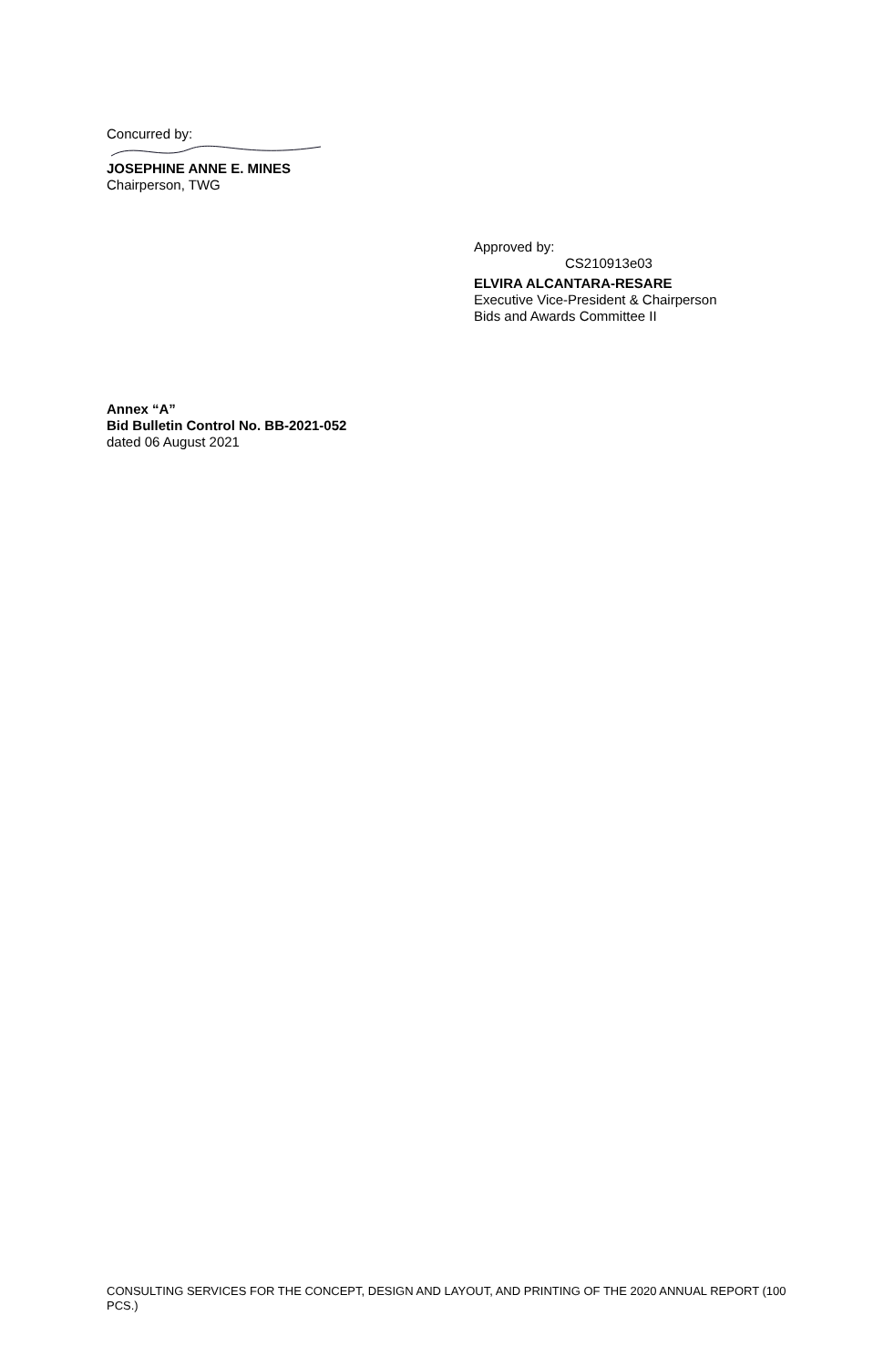Concurred by:
JOSEPHINE ANNE E. MINES
Chairperson, TWG
Approved by:
CS210913e03
ELVIRA ALCANTARA-RESARE
Executive Vice-President & Chairperson
Bids and Awards Committee II
Annex “A”
Bid Bulletin Control No. BB-2021-052
dated 06 August 2021
CONSULTING SERVICES FOR THE CONCEPT, DESIGN AND LAYOUT, AND PRINTING OF THE 2020 ANNUAL REPORT (100 PCS.)